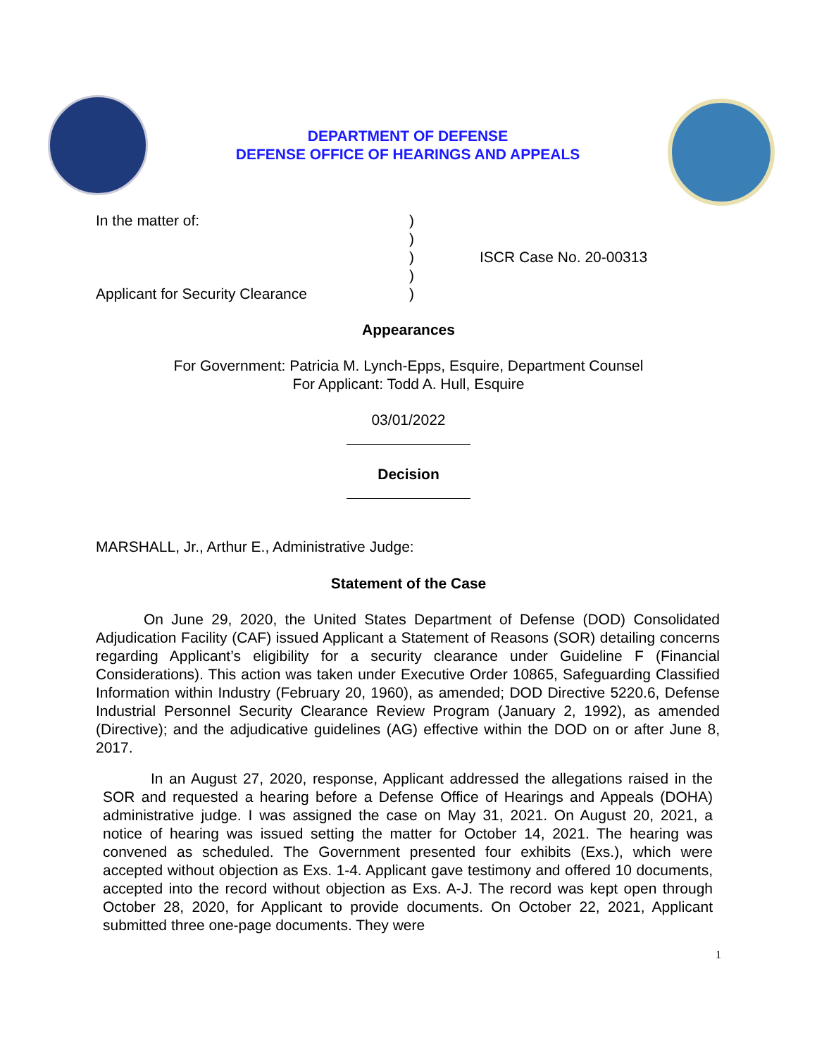DEPARTMENT OF DEFENSE
DEFENSE OFFICE OF HEARINGS AND APPEALS
In the matter of:
Applicant for Security Clearance
)
)
)
)
)
ISCR Case No. 20-00313
Appearances
For Government: Patricia M. Lynch-Epps, Esquire, Department Counsel
For Applicant: Todd A. Hull, Esquire
03/01/2022
Decision
MARSHALL, Jr., Arthur E., Administrative Judge:
Statement of the Case
On June 29, 2020, the United States Department of Defense (DOD) Consolidated Adjudication Facility (CAF) issued Applicant a Statement of Reasons (SOR) detailing concerns regarding Applicant’s eligibility for a security clearance under Guideline F (Financial Considerations). This action was taken under Executive Order 10865, Safeguarding Classified Information within Industry (February 20, 1960), as amended; DOD Directive 5220.6, Defense Industrial Personnel Security Clearance Review Program (January 2, 1992), as amended (Directive); and the adjudicative guidelines (AG) effective within the DOD on or after June 8, 2017.
In an August 27, 2020, response, Applicant addressed the allegations raised in the SOR and requested a hearing before a Defense Office of Hearings and Appeals (DOHA) administrative judge. I was assigned the case on May 31, 2021. On August 20, 2021, a notice of hearing was issued setting the matter for October 14, 2021. The hearing was convened as scheduled. The Government presented four exhibits (Exs.), which were accepted without objection as Exs. 1-4. Applicant gave testimony and offered 10 documents, accepted into the record without objection as Exs. A-J. The record was kept open through October 28, 2020, for Applicant to provide documents. On October 22, 2021, Applicant submitted three one-page documents. They were
1